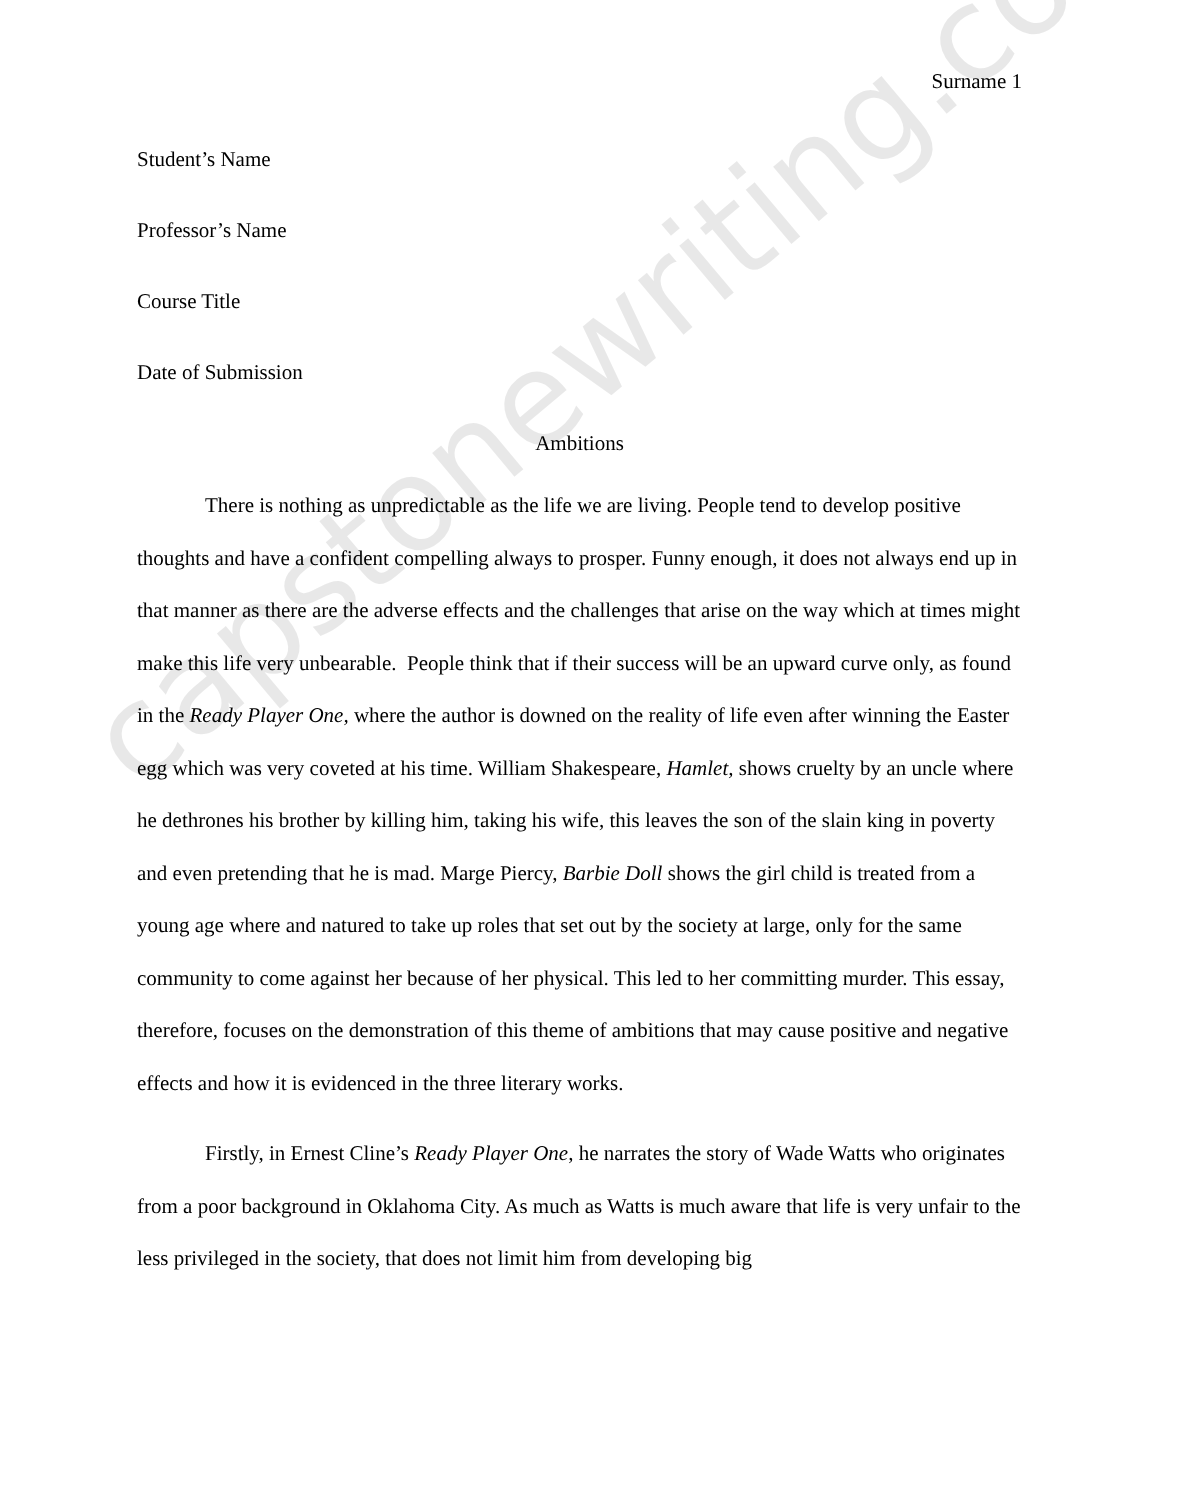Surname 1
Student’s Name
Professor’s Name
Course Title
Date of Submission
Ambitions
There is nothing as unpredictable as the life we are living. People tend to develop positive thoughts and have a confident compelling always to prosper. Funny enough, it does not always end up in that manner as there are the adverse effects and the challenges that arise on the way which at times might make this life very unbearable. People think that if their success will be an upward curve only, as found in the Ready Player One, where the author is downed on the reality of life even after winning the Easter egg which was very coveted at his time. William Shakespeare, Hamlet, shows cruelty by an uncle where he dethrones his brother by killing him, taking his wife, this leaves the son of the slain king in poverty and even pretending that he is mad. Marge Piercy, Barbie Doll shows the girl child is treated from a young age where and natured to take up roles that set out by the society at large, only for the same community to come against her because of her physical. This led to her committing murder. This essay, therefore, focuses on the demonstration of this theme of ambitions that may cause positive and negative effects and how it is evidenced in the three literary works.
Firstly, in Ernest Cline’s Ready Player One, he narrates the story of Wade Watts who originates from a poor background in Oklahoma City. As much as Watts is much aware that life is very unfair to the less privileged in the society, that does not limit him from developing big
capstonewriting.com